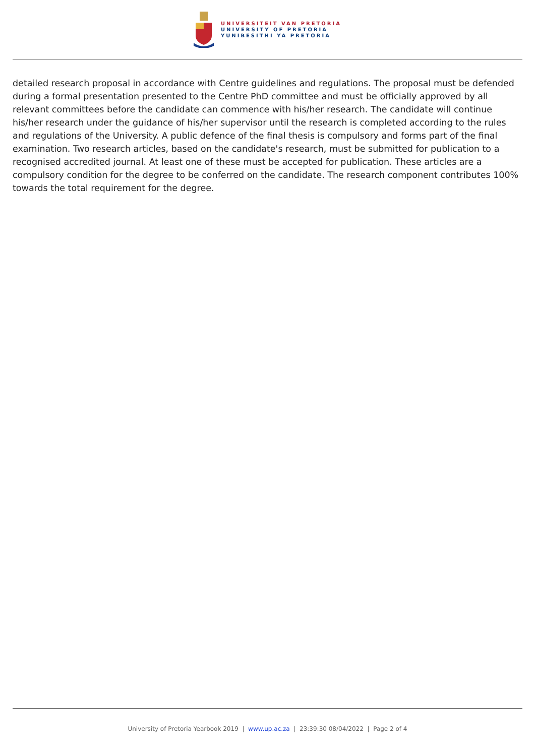UNIVERSITEIT VAN PRETORIA
UNIVERSITY OF PRETORIA
YUNIBESITHI YA PRETORIA
detailed research proposal in accordance with Centre guidelines and regulations. The proposal must be defended during a formal presentation presented to the Centre PhD committee and must be officially approved by all relevant committees before the candidate can commence with his/her research. The candidate will continue his/her research under the guidance of his/her supervisor until the research is completed according to the rules and regulations of the University. A public defence of the final thesis is compulsory and forms part of the final examination. Two research articles, based on the candidate's research, must be submitted for publication to a recognised accredited journal. At least one of these must be accepted for publication. These articles are a compulsory condition for the degree to be conferred on the candidate. The research component contributes 100% towards the total requirement for the degree.
University of Pretoria Yearbook 2019 | www.up.ac.za | 23:39:30 08/04/2022 | Page 2 of 4